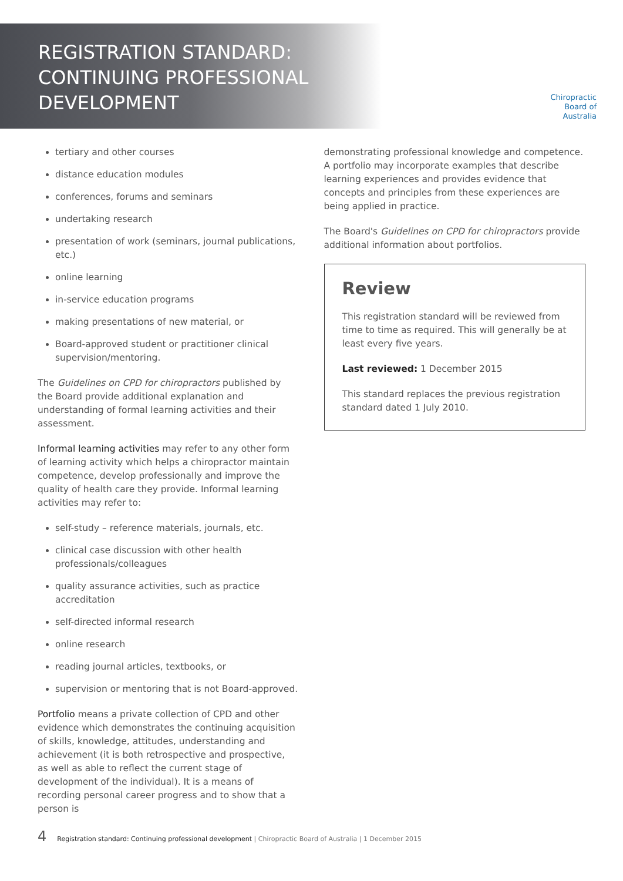REGISTRATION STANDARD:
CONTINUING PROFESSIONAL
DEVELOPMENT
Chiropractic
Board of
Australia
tertiary and other courses
distance education modules
conferences, forums and seminars
undertaking research
presentation of work (seminars, journal publications, etc.)
online learning
in-service education programs
making presentations of new material, or
Board-approved student or practitioner clinical supervision/mentoring.
The Guidelines on CPD for chiropractors published by the Board provide additional explanation and understanding of formal learning activities and their assessment.
Informal learning activities may refer to any other form of learning activity which helps a chiropractor maintain competence, develop professionally and improve the quality of health care they provide. Informal learning activities may refer to:
self-study – reference materials, journals, etc.
clinical case discussion with other health professionals/colleagues
quality assurance activities, such as practice accreditation
self-directed informal research
online research
reading journal articles, textbooks, or
supervision or mentoring that is not Board-approved.
Portfolio means a private collection of CPD and other evidence which demonstrates the continuing acquisition of skills, knowledge, attitudes, understanding and achievement (it is both retrospective and prospective, as well as able to reflect the current stage of development of the individual). It is a means of recording personal career progress and to show that a person is
demonstrating professional knowledge and competence. A portfolio may incorporate examples that describe learning experiences and provides evidence that concepts and principles from these experiences are being applied in practice.
The Board's Guidelines on CPD for chiropractors provide additional information about portfolios.
Review
This registration standard will be reviewed from time to time as required. This will generally be at least every five years.
Last reviewed: 1 December 2015
This standard replaces the previous registration standard dated 1 July 2010.
4 Registration standard: Continuing professional development | Chiropractic Board of Australia | 1 December 2015